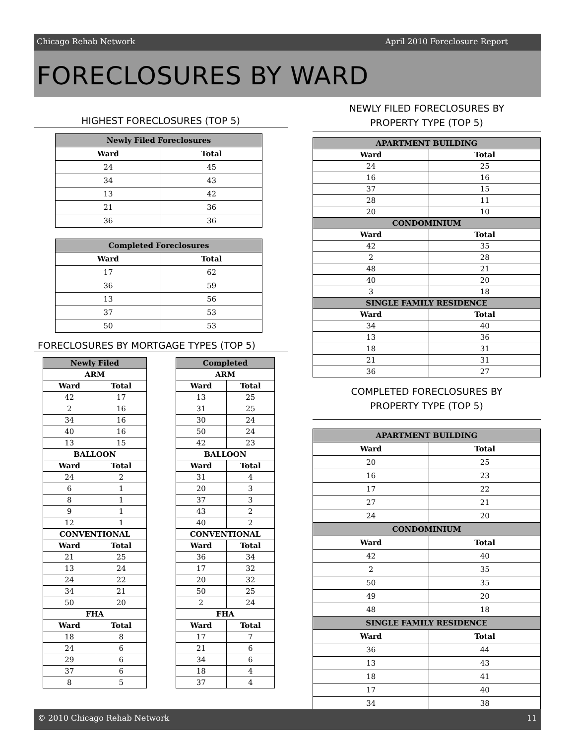Chicago Rehab Network April 2010 Foreclosure Report
FORECLOSURES BY WARD
HIGHEST FORECLOSURES (TOP 5)
| Newly Filed Foreclosures | |
| --- | --- |
| Ward | Total |
| 24 | 45 |
| 34 | 43 |
| 13 | 42 |
| 21 | 36 |
| 36 | 36 |
| Completed Foreclosures | |
| --- | --- |
| Ward | Total |
| 17 | 62 |
| 36 | 59 |
| 13 | 56 |
| 37 | 53 |
| 50 | 53 |
FORECLOSURES BY MORTGAGE TYPES (TOP 5)
| Newly Filed | |
| --- | --- |
| ARM | |
| Ward | Total |
| 42 | 17 |
| 2 | 16 |
| 34 | 16 |
| 40 | 16 |
| 13 | 15 |
| BALLOON | |
| Ward | Total |
| 24 | 2 |
| 6 | 1 |
| 8 | 1 |
| 9 | 1 |
| 12 | 1 |
| CONVENTIONAL | |
| Ward | Total |
| 21 | 25 |
| 13 | 24 |
| 24 | 22 |
| 34 | 21 |
| 50 | 20 |
| FHA | |
| Ward | Total |
| 18 | 8 |
| 24 | 6 |
| 29 | 6 |
| 37 | 6 |
| 8 | 5 |
| Completed | |
| --- | --- |
| ARM | |
| Ward | Total |
| 13 | 25 |
| 31 | 25 |
| 30 | 24 |
| 50 | 24 |
| 42 | 23 |
| BALLOON | |
| Ward | Total |
| 31 | 4 |
| 20 | 3 |
| 37 | 3 |
| 43 | 2 |
| 40 | 2 |
| CONVENTIONAL | |
| Ward | Total |
| 36 | 34 |
| 17 | 32 |
| 20 | 32 |
| 50 | 25 |
| 2 | 24 |
| FHA | |
| Ward | Total |
| 17 | 7 |
| 21 | 6 |
| 34 | 6 |
| 18 | 4 |
| 37 | 4 |
NEWLY FILED FORECLOSURES BY
PROPERTY TYPE (TOP 5)
| APARTMENT BUILDING | |
| --- | --- |
| Ward | Total |
| 24 | 25 |
| 16 | 16 |
| 37 | 15 |
| 28 | 11 |
| 20 | 10 |
| CONDOMINIUM | |
| Ward | Total |
| 42 | 35 |
| 2 | 28 |
| 48 | 21 |
| 40 | 20 |
| 3 | 18 |
| SINGLE FAMILY RESIDENCE | |
| Ward | Total |
| 34 | 40 |
| 13 | 36 |
| 18 | 31 |
| 21 | 31 |
| 36 | 27 |
COMPLETED FORECLOSURES BY
PROPERTY TYPE (TOP 5)
| APARTMENT BUILDING | |
| --- | --- |
| Ward | Total |
| 20 | 25 |
| 16 | 23 |
| 17 | 22 |
| 27 | 21 |
| 24 | 20 |
| CONDOMINIUM | |
| Ward | Total |
| 42 | 40 |
| 2 | 35 |
| 50 | 35 |
| 49 | 20 |
| 48 | 18 |
| SINGLE FAMILY RESIDENCE | |
| Ward | Total |
| 36 | 44 |
| 13 | 43 |
| 18 | 41 |
| 17 | 40 |
| 34 | 38 |
© 2010 Chicago Rehab Network 11